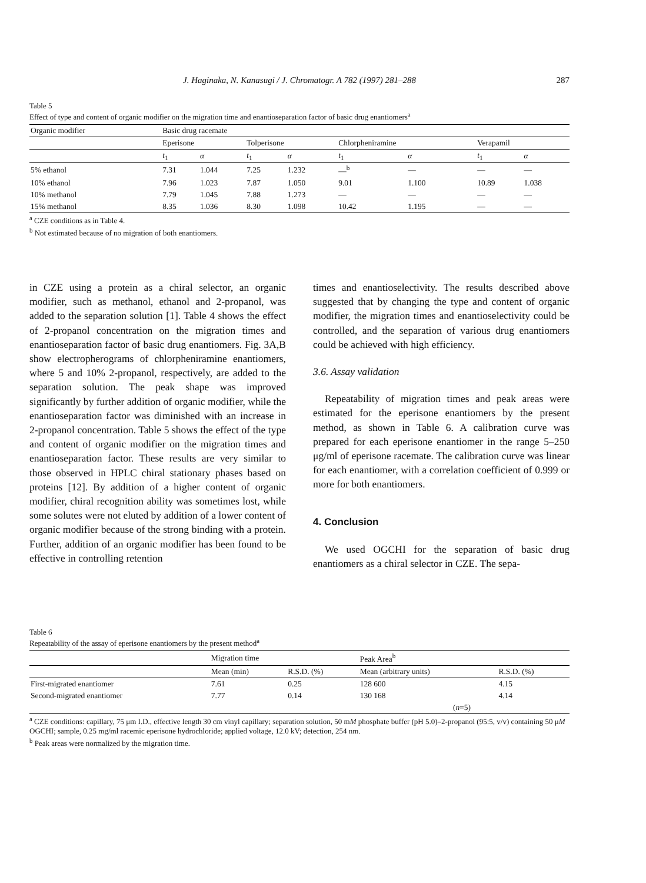J. Haginaka, N. Kanasugi / J. Chromatogr. A 782 (1997) 281–288 287
Table 5
Effect of type and content of organic modifier on the migration time and enantioseparation factor of basic drug enantiomers<sup>a</sup>
| Organic modifier | Basic drug racemate | | | | | | | |
| --- | --- | --- | --- | --- | --- | --- | --- | --- |
| | Eperisone | | Tolperisone | | Chlorpheniramine | | Verapamil | |
| | t<sub>1</sub> | α | t<sub>1</sub> | α | t<sub>1</sub> | α | t<sub>1</sub> | α |
| 5% ethanol | 7.31 | 1.044 | 7.25 | 1.232 | —<sup>b</sup> | — | — | — |
| 10% ethanol | 7.96 | 1.023 | 7.87 | 1.050 | 9.01 | 1.100 | 10.89 | 1.038 |
| 10% methanol | 7.79 | 1.045 | 7.88 | 1.273 | — | — | — | — |
| 15% methanol | 8.35 | 1.036 | 8.30 | 1.098 | 10.42 | 1.195 | — | — |
<sup>a</sup> CZE conditions as in Table 4.
<sup>b</sup> Not estimated because of no migration of both enantiomers.
in CZE using a protein as a chiral selector, an organic modifier, such as methanol, ethanol and 2-propanol, was added to the separation solution [1]. Table 4 shows the effect of 2-propanol concentration on the migration times and enantioseparation factor of basic drug enantiomers. Fig. 3A,B show electropherograms of chlorpheniramine enantiomers, where 5 and 10% 2-propanol, respectively, are added to the separation solution. The peak shape was improved significantly by further addition of organic modifier, while the enantioseparation factor was diminished with an increase in 2-propanol concentration. Table 5 shows the effect of the type and content of organic modifier on the migration times and enantioseparation factor. These results are very similar to those observed in HPLC chiral stationary phases based on proteins [12]. By addition of a higher content of organic modifier, chiral recognition ability was sometimes lost, while some solutes were not eluted by addition of a lower content of organic modifier because of the strong binding with a protein. Further, addition of an organic modifier has been found to be effective in controlling retention
times and enantioselectivity. The results described above suggested that by changing the type and content of organic modifier, the migration times and enantioselectivity could be controlled, and the separation of various drug enantiomers could be achieved with high efficiency.
3.6. Assay validation
Repeatability of migration times and peak areas were estimated for the eperisone enantiomers by the present method, as shown in Table 6. A calibration curve was prepared for each eperisone enantiomer in the range 5–250 μg/ml of eperisone racemate. The calibration curve was linear for each enantiomer, with a correlation coefficient of 0.999 or more for both enantiomers.
4. Conclusion
We used OGCHI for the separation of basic drug enantiomers as a chiral selector in CZE. The sepa-
Table 6
Repeatability of the assay of eperisone enantiomers by the present method<sup>a</sup>
| | Migration time | | Peak Area<sup>b</sup> | |
| --- | --- | --- | --- | --- |
| | Mean (min) | R.S.D. (%) | Mean (arbitrary units) | R.S.D. (%) |
| First-migrated enantiomer | 7.61 | 0.25 | 128 600 | 4.15 |
| Second-migrated enantiomer | 7.77 | 0.14 | 130 168 | 4.14 |
| ( n =5) | | | | |
<sup>a</sup> CZE conditions: capillary, 75 μm I.D., effective length 30 cm vinyl capillary; separation solution, 50 mM phosphate buffer (pH 5.0)–2-propanol (95:5, v/v) containing 50 μM OGCHI; sample, 0.25 mg/ml racemic eperisone hydrochloride; applied voltage, 12.0 kV; detection, 254 nm.
<sup>b</sup> Peak areas were normalized by the migration time.